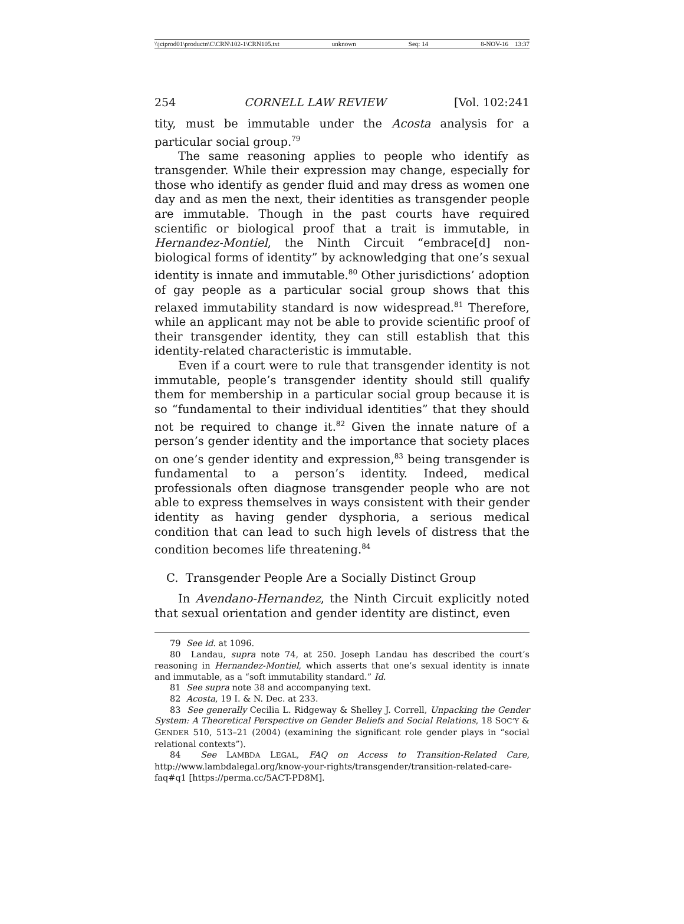\\jciprod01\productn\C\CRN\102-1\CRN105.txt unknown Seq: 14 8-NOV-16 13:37
254 CORNELL LAW REVIEW [Vol. 102:241
tity, must be immutable under the Acosta analysis for a particular social group.<sup>79</sup>
The same reasoning applies to people who identify as transgender. While their expression may change, especially for those who identify as gender fluid and may dress as women one day and as men the next, their identities as transgender people are immutable. Though in the past courts have required scientific or biological proof that a trait is immutable, in Hernandez-Montiel, the Ninth Circuit “embrace[d] non-biological forms of identity” by acknowledging that one’s sexual identity is innate and immutable.<sup>80</sup> Other jurisdictions’ adoption of gay people as a particular social group shows that this relaxed immutability standard is now widespread.<sup>81</sup> Therefore, while an applicant may not be able to provide scientific proof of their transgender identity, they can still establish that this identity-related characteristic is immutable.
Even if a court were to rule that transgender identity is not immutable, people’s transgender identity should still qualify them for membership in a particular social group because it is so “fundamental to their individual identities” that they should not be required to change it.<sup>82</sup> Given the innate nature of a person’s gender identity and the importance that society places on one’s gender identity and expression,<sup>83</sup> being transgender is fundamental to a person’s identity. Indeed, medical professionals often diagnose transgender people who are not able to express themselves in ways consistent with their gender identity as having gender dysphoria, a serious medical condition that can lead to such high levels of distress that the condition becomes life threatening.<sup>84</sup>
C. Transgender People Are a Socially Distinct Group
In Avendano-Hernandez, the Ninth Circuit explicitly noted that sexual orientation and gender identity are distinct, even
79 See id. at 1096.
80 Landau, supra note 74, at 250. Joseph Landau has described the court’s reasoning in Hernandez-Montiel, which asserts that one’s sexual identity is innate and immutable, as a “soft immutability standard.” Id.
81 See supra note 38 and accompanying text.
82 Acosta, 19 I. & N. Dec. at 233.
83 See generally Cecilia L. Ridgeway & Shelley J. Correll, Unpacking the Gender System: A Theoretical Perspective on Gender Beliefs and Social Relations, 18 SOC’Y & GENDER 510, 513–21 (2004) (examining the significant role gender plays in “social relational contexts”).
84 See LAMBDA LEGAL, FAQ on Access to Transition-Related Care, http://www.lambdalegal.org/know-your-rights/transgender/transition-related-care-faq#q1 [https://perma.cc/5ACT-PD8M].